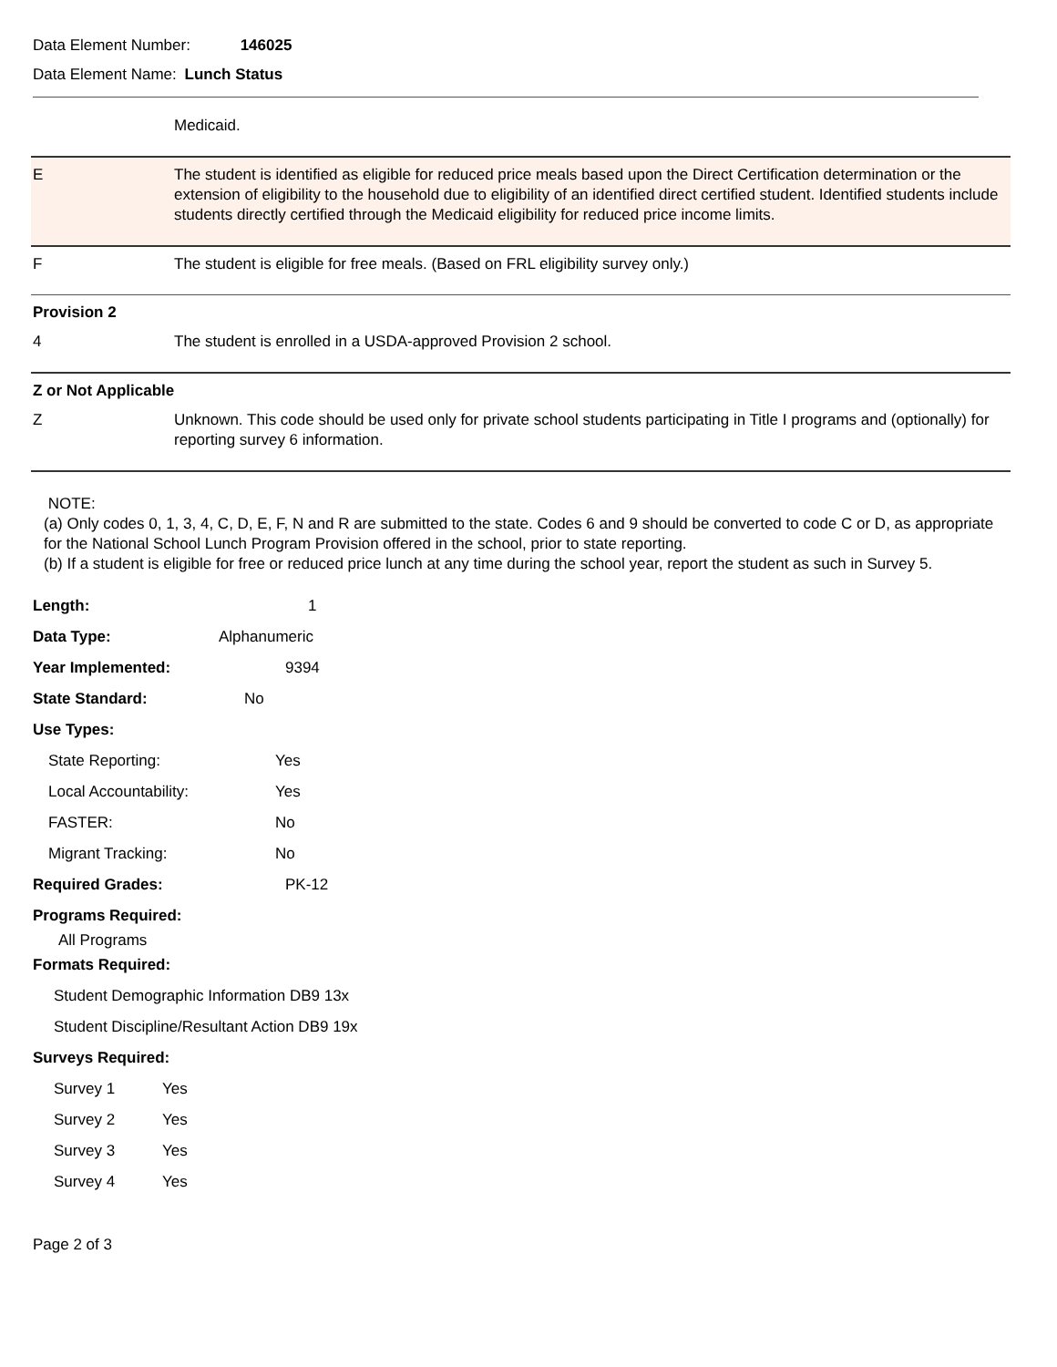Data Element Number: 146025
Data Element Name: Lunch Status
| | Medicaid. |
| E | The student is identified as eligible for reduced price meals based upon the Direct Certification determination or the extension of eligibility to the household due to eligibility of an identified direct certified student. Identified students include students directly certified through the Medicaid eligibility for reduced price income limits. |
| F | The student is eligible for free meals. (Based on FRL eligibility survey only.) |
| Provision 2 | |
| 4 | The student is enrolled in a USDA-approved Provision 2 school. |
| Z or Not Applicable | |
| Z | Unknown. This code should be used only for private school students participating in Title I programs and (optionally) for reporting survey 6 information. |
NOTE:
(a) Only codes 0, 1, 3, 4, C, D, E, F, N and R are submitted to the state. Codes 6 and 9 should be converted to code C or D, as appropriate for the National School Lunch Program Provision offered in the school, prior to state reporting.
(b) If a student is eligible for free or reduced price lunch at any time during the school year, report the student as such in Survey 5.
Length: 1
Data Type: Alphanumeric
Year Implemented: 9394
State Standard: No
Use Types:
State Reporting: Yes
Local Accountability: Yes
FASTER: No
Migrant Tracking: No
Required Grades: PK-12
Programs Required:
All Programs
Formats Required:
Student Demographic Information DB9 13x
Student Discipline/Resultant Action DB9 19x
Surveys Required:
Survey 1 Yes
Survey 2 Yes
Survey 3 Yes
Survey 4 Yes
Page 2 of 3